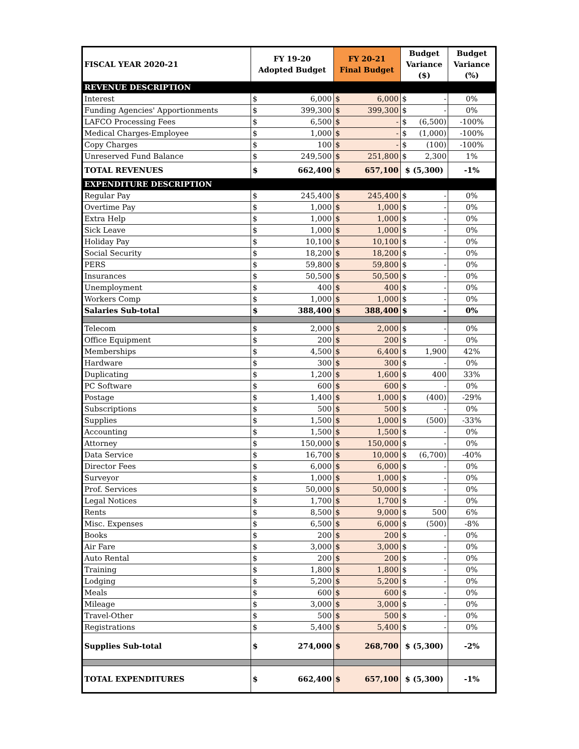| FISCAL YEAR 2020-21 | FY 19-20 Adopted Budget | | FY 20-21 Final Budget | | Budget Variance ($) | | Budget Variance (%) |
| --- | --- | --- | --- | --- | --- | --- | --- |
| REVENUE DESCRIPTION | | | | | | | |
| Interest | $ | 6,000 | $ | 6,000 | $ | - | 0% |
| Funding Agencies' Apportionments | $ | 399,300 | $ | 399,300 | $ | - | 0% |
| LAFCO Processing Fees | $ | 6,500 | $ | - | $ | (6,500) | -100% |
| Medical Charges-Employee | $ | 1,000 | $ | - | $ | (1,000) | -100% |
| Copy Charges | $ | 100 | $ | - | $ | (100) | -100% |
| Unreserved Fund Balance | $ | 249,500 | $ | 251,800 | $ | 2,300 | 1% |
| TOTAL REVENUES | $ | 662,400 | $ | 657,100 | $ (5,300) | | -1% |
| EXPENDITURE DESCRIPTION | | | | | | | |
| Regular Pay | $ | 245,400 | $ | 245,400 | $ | - | 0% |
| Overtime Pay | $ | 1,000 | $ | 1,000 | $ | - | 0% |
| Extra Help | $ | 1,000 | $ | 1,000 | $ | - | 0% |
| Sick Leave | $ | 1,000 | $ | 1,000 | $ | - | 0% |
| Holiday Pay | $ | 10,100 | $ | 10,100 | $ | - | 0% |
| Social Security | $ | 18,200 | $ | 18,200 | $ | - | 0% |
| PERS | $ | 59,800 | $ | 59,800 | $ | - | 0% |
| Insurances | $ | 50,500 | $ | 50,500 | $ | - | 0% |
| Unemployment | $ | 400 | $ | 400 | $ | - | 0% |
| Workers Comp | $ | 1,000 | $ | 1,000 | $ | - | 0% |
| Salaries Sub-total | $ | 388,400 | $ | 388,400 | $ | - | 0% |
| Telecom | $ | 2,000 | $ | 2,000 | $ | - | 0% |
| Office Equipment | $ | 200 | $ | 200 | $ | - | 0% |
| Memberships | $ | 4,500 | $ | 6,400 | $ | 1,900 | 42% |
| Hardware | $ | 300 | $ | 300 | $ | - | 0% |
| Duplicating | $ | 1,200 | $ | 1,600 | $ | 400 | 33% |
| PC Software | $ | 600 | $ | 600 | $ | - | 0% |
| Postage | $ | 1,400 | $ | 1,000 | $ | (400) | -29% |
| Subscriptions | $ | 500 | $ | 500 | $ | - | 0% |
| Supplies | $ | 1,500 | $ | 1,000 | $ | (500) | -33% |
| Accounting | $ | 1,500 | $ | 1,500 | $ | - | 0% |
| Attorney | $ | 150,000 | $ | 150,000 | $ | - | 0% |
| Data Service | $ | 16,700 | $ | 10,000 | $ | (6,700) | -40% |
| Director Fees | $ | 6,000 | $ | 6,000 | $ | - | 0% |
| Surveyor | $ | 1,000 | $ | 1,000 | $ | - | 0% |
| Prof. Services | $ | 50,000 | $ | 50,000 | $ | - | 0% |
| Legal Notices | $ | 1,700 | $ | 1,700 | $ | - | 0% |
| Rents | $ | 8,500 | $ | 9,000 | $ | 500 | 6% |
| Misc. Expenses | $ | 6,500 | $ | 6,000 | $ | (500) | -8% |
| Books | $ | 200 | $ | 200 | $ | - | 0% |
| Air Fare | $ | 3,000 | $ | 3,000 | $ | - | 0% |
| Auto Rental | $ | 200 | $ | 200 | $ | - | 0% |
| Training | $ | 1,800 | $ | 1,800 | $ | - | 0% |
| Lodging | $ | 5,200 | $ | 5,200 | $ | - | 0% |
| Meals | $ | 600 | $ | 600 | $ | - | 0% |
| Mileage | $ | 3,000 | $ | 3,000 | $ | - | 0% |
| Travel-Other | $ | 500 | $ | 500 | $ | - | 0% |
| Registrations | $ | 5,400 | $ | 5,400 | $ | - | 0% |
| Supplies Sub-total | $ | 274,000 | $ | 268,700 | $ (5,300) | | -2% |
| TOTAL EXPENDITURES | $ | 662,400 | $ | 657,100 | $ (5,300) | | -1% |